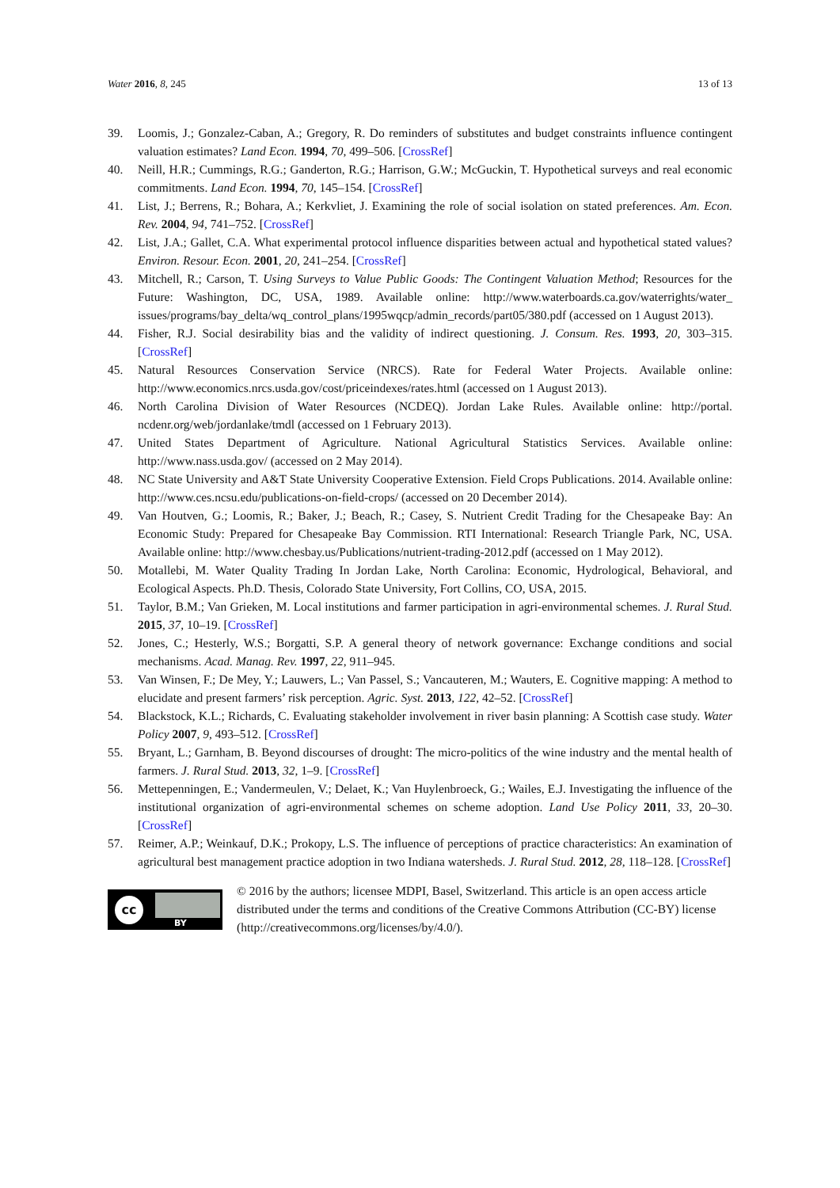Water 2016, 8, 245 13 of 13
39. Loomis, J.; Gonzalez-Caban, A.; Gregory, R. Do reminders of substitutes and budget constraints influence contingent valuation estimates? Land Econ. 1994, 70, 499–506. [CrossRef]
40. Neill, H.R.; Cummings, R.G.; Ganderton, R.G.; Harrison, G.W.; McGuckin, T. Hypothetical surveys and real economic commitments. Land Econ. 1994, 70, 145–154. [CrossRef]
41. List, J.; Berrens, R.; Bohara, A.; Kerkvliet, J. Examining the role of social isolation on stated preferences. Am. Econ. Rev. 2004, 94, 741–752. [CrossRef]
42. List, J.A.; Gallet, C.A. What experimental protocol influence disparities between actual and hypothetical stated values? Environ. Resour. Econ. 2001, 20, 241–254. [CrossRef]
43. Mitchell, R.; Carson, T. Using Surveys to Value Public Goods: The Contingent Valuation Method; Resources for the Future: Washington, DC, USA, 1989. Available online: http://www.waterboards.ca.gov/waterrights/water_ issues/programs/bay_delta/wq_control_plans/1995wqcp/admin_records/part05/380.pdf (accessed on 1 August 2013).
44. Fisher, R.J. Social desirability bias and the validity of indirect questioning. J. Consum. Res. 1993, 20, 303–315. [CrossRef]
45. Natural Resources Conservation Service (NRCS). Rate for Federal Water Projects. Available online: http://www.economics.nrcs.usda.gov/cost/priceindexes/rates.html (accessed on 1 August 2013).
46. North Carolina Division of Water Resources (NCDEQ). Jordan Lake Rules. Available online: http://portal. ncdenr.org/web/jordanlake/tmdl (accessed on 1 February 2013).
47. United States Department of Agriculture. National Agricultural Statistics Services. Available online: http://www.nass.usda.gov/ (accessed on 2 May 2014).
48. NC State University and A&T State University Cooperative Extension. Field Crops Publications. 2014. Available online: http://www.ces.ncsu.edu/publications-on-field-crops/ (accessed on 20 December 2014).
49. Van Houtven, G.; Loomis, R.; Baker, J.; Beach, R.; Casey, S. Nutrient Credit Trading for the Chesapeake Bay: An Economic Study: Prepared for Chesapeake Bay Commission. RTI International: Research Triangle Park, NC, USA. Available online: http://www.chesbay.us/Publications/nutrient-trading-2012.pdf (accessed on 1 May 2012).
50. Motallebi, M. Water Quality Trading In Jordan Lake, North Carolina: Economic, Hydrological, Behavioral, and Ecological Aspects. Ph.D. Thesis, Colorado State University, Fort Collins, CO, USA, 2015.
51. Taylor, B.M.; Van Grieken, M. Local institutions and farmer participation in agri-environmental schemes. J. Rural Stud. 2015, 37, 10–19. [CrossRef]
52. Jones, C.; Hesterly, W.S.; Borgatti, S.P. A general theory of network governance: Exchange conditions and social mechanisms. Acad. Manag. Rev. 1997, 22, 911–945.
53. Van Winsen, F.; De Mey, Y.; Lauwers, L.; Van Passel, S.; Vancauteren, M.; Wauters, E. Cognitive mapping: A method to elucidate and present farmers’ risk perception. Agric. Syst. 2013, 122, 42–52. [CrossRef]
54. Blackstock, K.L.; Richards, C. Evaluating stakeholder involvement in river basin planning: A Scottish case study. Water Policy 2007, 9, 493–512. [CrossRef]
55. Bryant, L.; Garnham, B. Beyond discourses of drought: The micro-politics of the wine industry and the mental health of farmers. J. Rural Stud. 2013, 32, 1–9. [CrossRef]
56. Mettepenningen, E.; Vandermeulen, V.; Delaet, K.; Van Huylenbroeck, G.; Wailes, E.J. Investigating the influence of the institutional organization of agri-environmental schemes on scheme adoption. Land Use Policy 2011, 33, 20–30. [CrossRef]
57. Reimer, A.P.; Weinkauf, D.K.; Prokopy, L.S. The influence of perceptions of practice characteristics: An examination of agricultural best management practice adoption in two Indiana watersheds. J. Rural Stud. 2012, 28, 118–128. [CrossRef]
cc
BY
© 2016 by the authors; licensee MDPI, Basel, Switzerland. This article is an open access article distributed under the terms and conditions of the Creative Commons Attribution (CC-BY) license (http://creativecommons.org/licenses/by/4.0/).